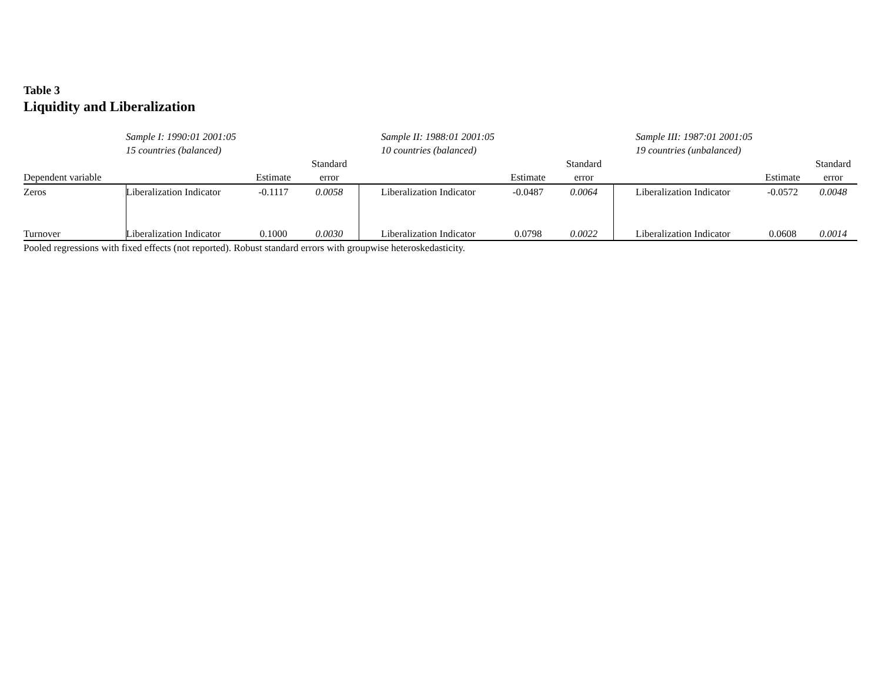Table 3
Liquidity and Liberalization
| | Sample I: 1990:01 2001:05 | | | | Sample II: 1988:01 2001:05 | | | | Sample III: 1987:01 2001:05 | | |
| | 15 countries (balanced) | | | | 10 countries (balanced) | | | | 19 countries (unbalanced) | | |
| | | | Standard | | | | Standard | | | | Standard |
| Dependent variable | | Estimate | error | | | Estimate | error | | | Estimate | error |
| Zeros | Liberalization Indicator | -0.1117 | 0.0058 | | Liberalization Indicator | -0.0487 | 0.0064 | | Liberalization Indicator | -0.0572 | 0.0048 |
| Turnover | Liberalization Indicator | 0.1000 | 0.0030 | | Liberalization Indicator | 0.0798 | 0.0022 | | Liberalization Indicator | 0.0608 | 0.0014 |
Pooled regressions with fixed effects (not reported). Robust standard errors with groupwise heteroskedasticity.